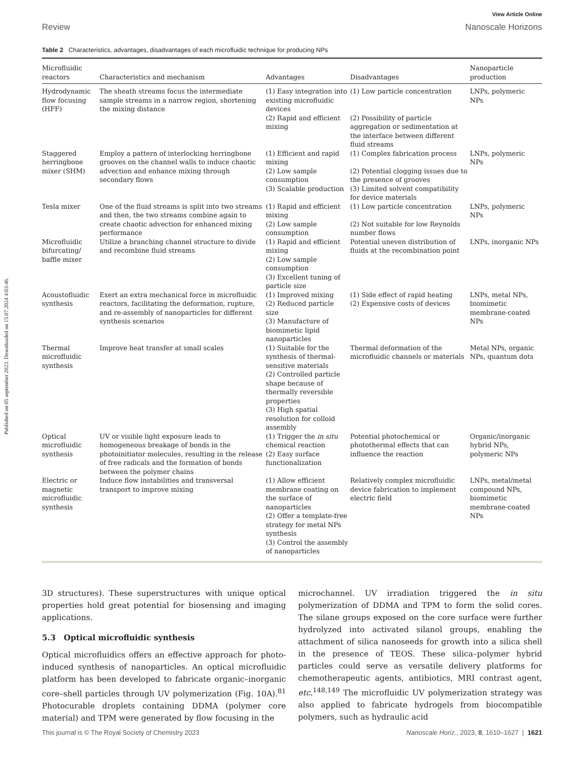Published on 05 september 2023. Downloaded on 15.07.2024 4:03:46.
View Article Online
Review Nanoscale Horizons
Table 2 Characteristics, advantages, disadvantages of each microfluidic technique for producing NPs
| Microfluidic reactors | Characteristics and mechanism | Advantages | Disadvantages | Nanoparticle production |
| --- | --- | --- | --- | --- |
| Hydrodynamic flow focusing (HFF) | The sheath streams focus the intermediate sample streams in a narrow region, shortening the mixing distance | (1) Easy integration into existing microfluidic devices (2) Rapid and efficient mixing | (1) Low particle concentration (2) Possibility of particle aggregation or sedimentation at the interface between different fluid streams | LNPs, polymeric NPs |
| Staggered herringbone mixer (SHM) | Employ a pattern of interlocking herringbone grooves on the channel walls to induce chaotic advection and enhance mixing through secondary flows | (1) Efficient and rapid mixing (2) Low sample consumption (3) Scalable production | (1) Complex fabrication process (2) Potential clogging issues due to the presence of grooves (3) Limited solvent compatibility for device materials | LNPs, polymeric NPs |
| Tesla mixer | One of the fluid streams is split into two streams and then, the two streams combine again to create chaotic advection for enhanced mixing performance | (1) Rapid and efficient mixing (2) Low sample consumption | (1) Low particle concentration (2) Not suitable for low Reynolds number flows | LNPs, polymeric NPs |
| Microfluidic bifurcating/ baffle mixer | Utilize a branching channel structure to divide and recombine fluid streams | (1) Rapid and efficient mixing (2) Low sample consumption (3) Excellent tuning of particle size | Potential uneven distribution of fluids at the recombination point | LNPs, inorganic NPs |
| Acoustofluidic synthesis | Exert an extra mechanical force in microfluidic reactors, facilitating the deformation, rupture, and re-assembly of nanoparticles for different synthesis scenarios | (1) Improved mixing (2) Reduced particle size (3) Manufacture of biomimetic lipid nanoparticles | (1) Side effect of rapid heating (2) Expensive costs of devices | LNPs, metal NPs, biomimetic membrane-coated NPs |
| Thermal microfluidic synthesis | Improve heat transfer at small scales | (1) Suitable for the synthesis of thermal-sensitive materials (2) Controlled particle shape because of thermally reversible properties (3) High spatial resolution for colloid assembly | Thermal deformation of the microfluidic channels or materials | Metal NPs, organic NPs, quantum dots |
| Optical microfluidic synthesis | UV or visible light exposure leads to homogeneous breakage of bonds in the photoinitiator molecules, resulting in the release of free radicals and the formation of bonds between the polymer chains | (1) Trigger the in situ chemical reaction (2) Easy surface functionalization | Potential photochemical or photothermal effects that can influence the reaction | Organic/inorganic hybrid NPs, polymeric NPs |
| Electric or magnetic microfluidic synthesis | Induce flow instabilities and transversal transport to improve mixing | (1) Allow efficient membrane coating on the surface of nanoparticles (2) Offer a template-free strategy for metal NPs synthesis (3) Control the assembly of nanoparticles | Relatively complex microfluidic device fabrication to implement electric field | LNPs, metal/metal compound NPs, biomimetic membrane-coated NPs |
3D structures). These superstructures with unique optical properties hold great potential for biosensing and imaging applications.
5.3 Optical microfluidic synthesis
Optical microfluidics offers an effective approach for photo-induced synthesis of nanoparticles. An optical microfluidic platform has been developed to fabricate organic–inorganic core–shell particles through UV polymerization (Fig. 10A).<sup>81</sup> Photocurable droplets containing DDMA (polymer core material) and TPM were generated by flow focusing in the
microchannel. UV irradiation triggered the in situ polymerization of DDMA and TPM to form the solid cores. The silane groups exposed on the core surface were further hydrolyzed into activated silanol groups, enabling the attachment of silica nanoseeds for growth into a silica shell in the presence of TEOS. These silica–polymer hybrid particles could serve as versatile delivery platforms for chemotherapeutic agents, antibiotics, MRI contrast agent, etc.<sup>148,149</sup> The microfluidic UV polymerization strategy was also applied to fabricate hydrogels from biocompatible polymers, such as hydraulic acid
This journal is © The Royal Society of Chemistry 2023 Nanoscale Horiz., 2023, 8, 1610–1627 | 1621